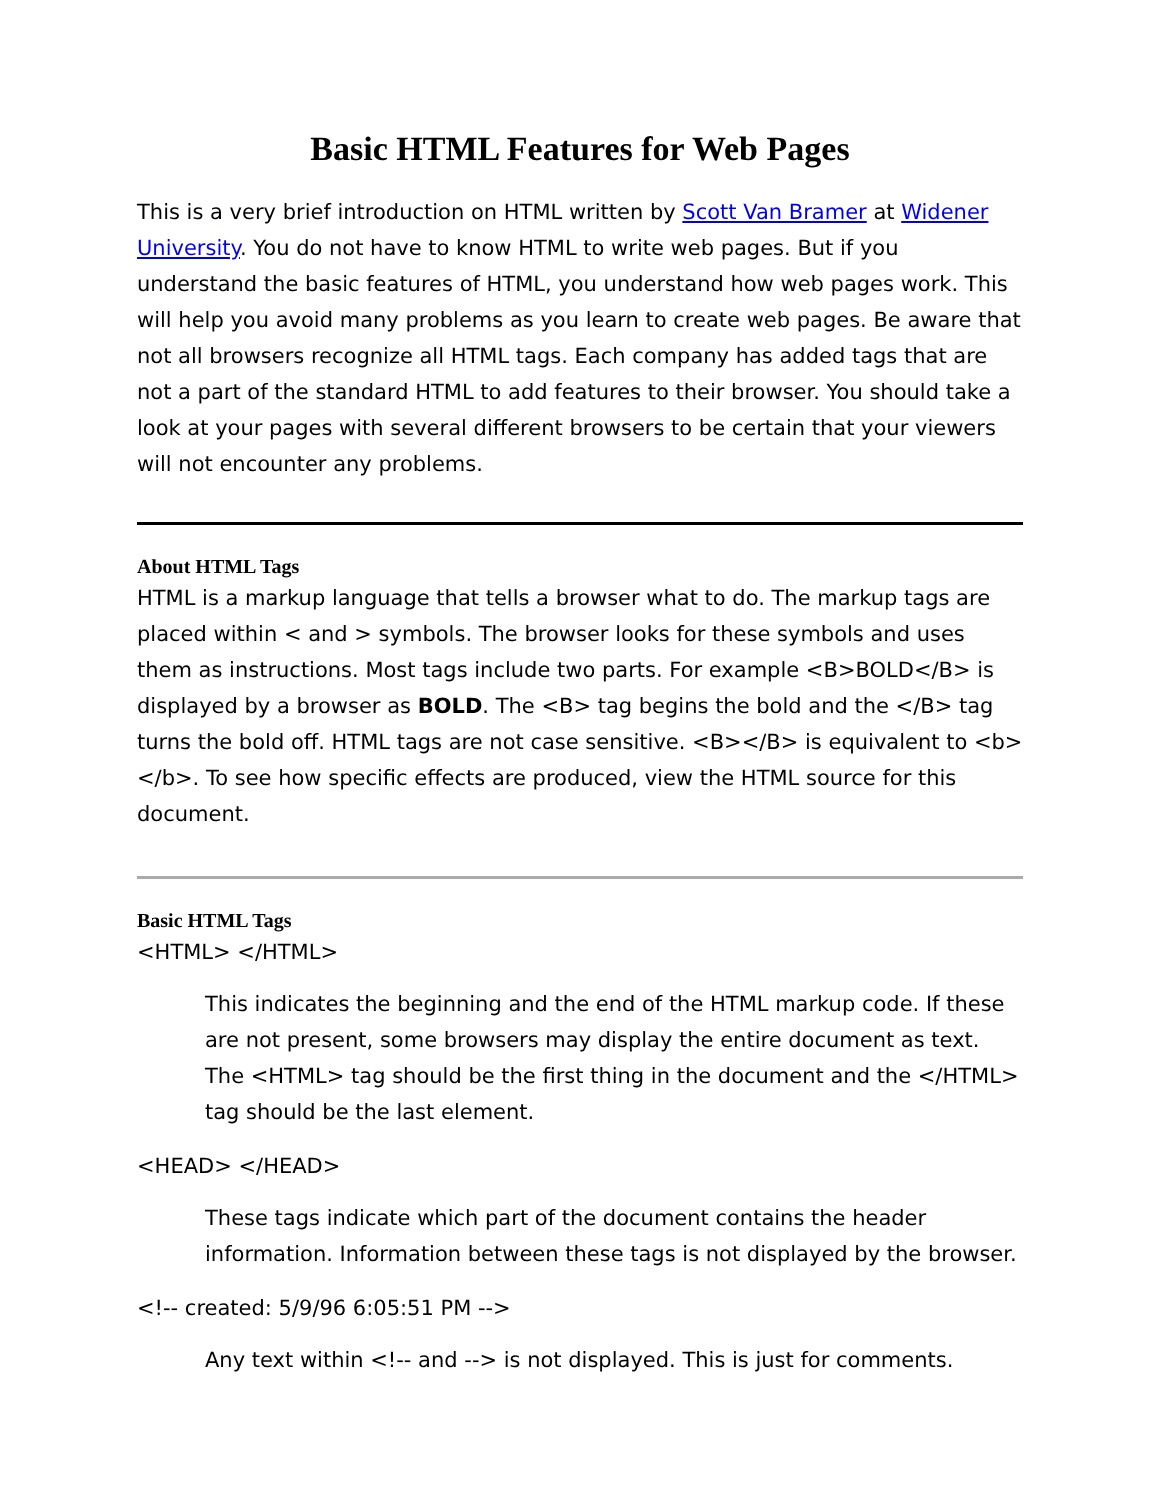Basic HTML Features for Web Pages
This is a very brief introduction on HTML written by Scott Van Bramer at Widener University. You do not have to know HTML to write web pages. But if you understand the basic features of HTML, you understand how web pages work. This will help you avoid many problems as you learn to create web pages. Be aware that not all browsers recognize all HTML tags. Each company has added tags that are not a part of the standard HTML to add features to their browser. You should take a look at your pages with several different browsers to be certain that your viewers will not encounter any problems.
About HTML Tags
HTML is a markup language that tells a browser what to do. The markup tags are placed within < and > symbols. The browser looks for these symbols and uses them as instructions. Most tags include two parts. For example <B>BOLD</B> is displayed by a browser as BOLD. The <B> tag begins the bold and the </B> tag turns the bold off. HTML tags are not case sensitive. <B></B> is equivalent to <b></b>. To see how specific effects are produced, view the HTML source for this document.
Basic HTML Tags
<HTML> </HTML>
This indicates the beginning and the end of the HTML markup code. If these are not present, some browsers may display the entire document as text. The <HTML> tag should be the first thing in the document and the </HTML> tag should be the last element.
<HEAD> </HEAD>
These tags indicate which part of the document contains the header information. Information between these tags is not displayed by the browser.
<!-- created: 5/9/96 6:05:51 PM -->
Any text within <!-- and --> is not displayed. This is just for comments.